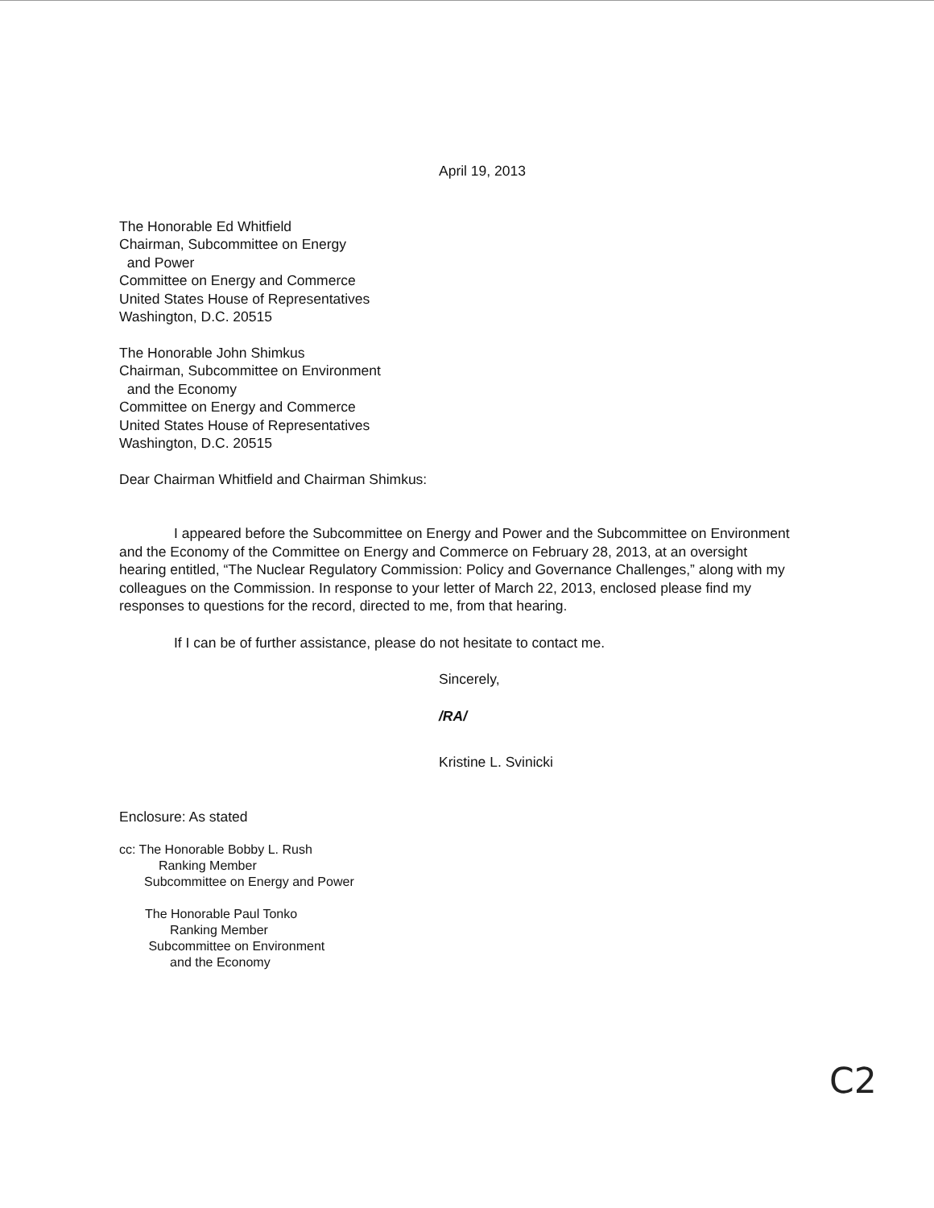April 19, 2013
The Honorable Ed Whitfield
Chairman, Subcommittee on Energy
and Power
Committee on Energy and Commerce
United States House of Representatives
Washington, D.C. 20515
The Honorable John Shimkus
Chairman, Subcommittee on Environment
and the Economy
Committee on Energy and Commerce
United States House of Representatives
Washington, D.C. 20515
Dear Chairman Whitfield and Chairman Shimkus:
I appeared before the Subcommittee on Energy and Power and the Subcommittee on Environment and the Economy of the Committee on Energy and Commerce on February 28, 2013, at an oversight hearing entitled, “The Nuclear Regulatory Commission: Policy and Governance Challenges,” along with my colleagues on the Commission. In response to your letter of March 22, 2013, enclosed please find my responses to questions for the record, directed to me, from that hearing.
If I can be of further assistance, please do not hesitate to contact me.
Sincerely,
/RA/
Kristine L. Svinicki
Enclosure: As stated
cc: The Honorable Bobby L. Rush
Ranking Member
Subcommittee on Energy and Power
The Honorable Paul Tonko
Ranking Member
Subcommittee on Environment
and the Economy
C2